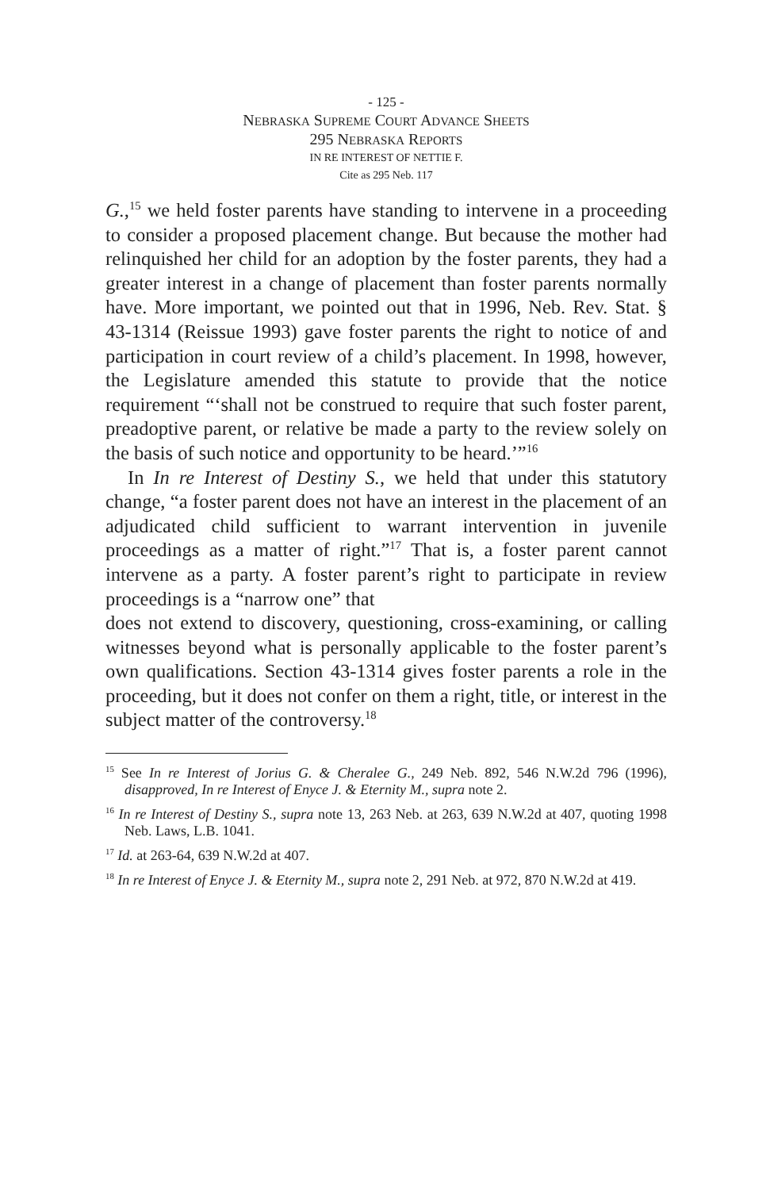- 125 -
NEBRASKA SUPREME COURT ADVANCE SHEETS
295 NEBRASKA REPORTS
IN RE INTEREST OF NETTIE F.
Cite as 295 Neb. 117
G.,<sup>15</sup> we held foster parents have standing to intervene in a proceeding to consider a proposed placement change. But because the mother had relinquished her child for an adoption by the foster parents, they had a greater interest in a change of placement than foster parents normally have. More important, we pointed out that in 1996, Neb. Rev. Stat. § 43-1314 (Reissue 1993) gave foster parents the right to notice of and participation in court review of a child’s placement. In 1998, however, the Legislature amended this statute to provide that the notice requirement “‘shall not be construed to require that such foster parent, preadoptive parent, or relative be made a party to the review solely on the basis of such notice and opportunity to be heard.’”<sup>16</sup>
In In re Interest of Destiny S., we held that under this statutory change, “a foster parent does not have an interest in the placement of an adjudicated child sufficient to warrant intervention in juvenile proceedings as a matter of right.”<sup>17</sup> That is, a foster parent cannot intervene as a party. A foster parent’s right to participate in review proceedings is a “narrow one” that
does not extend to discovery, questioning, cross-examining, or calling witnesses beyond what is personally applicable to the foster parent’s own qualifications. Section 43-1314 gives foster parents a role in the proceeding, but it does not confer on them a right, title, or interest in the subject matter of the controversy.<sup>18</sup>
<sup>15</sup> See In re Interest of Jorius G. & Cheralee G., 249 Neb. 892, 546 N.W.2d 796 (1996), disapproved, In re Interest of Enyce J. & Eternity M., supra note 2.
<sup>16</sup> In re Interest of Destiny S., supra note 13, 263 Neb. at 263, 639 N.W.2d at 407, quoting 1998 Neb. Laws, L.B. 1041.
<sup>17</sup> Id. at 263-64, 639 N.W.2d at 407.
<sup>18</sup> In re Interest of Enyce J. & Eternity M., supra note 2, 291 Neb. at 972, 870 N.W.2d at 419.